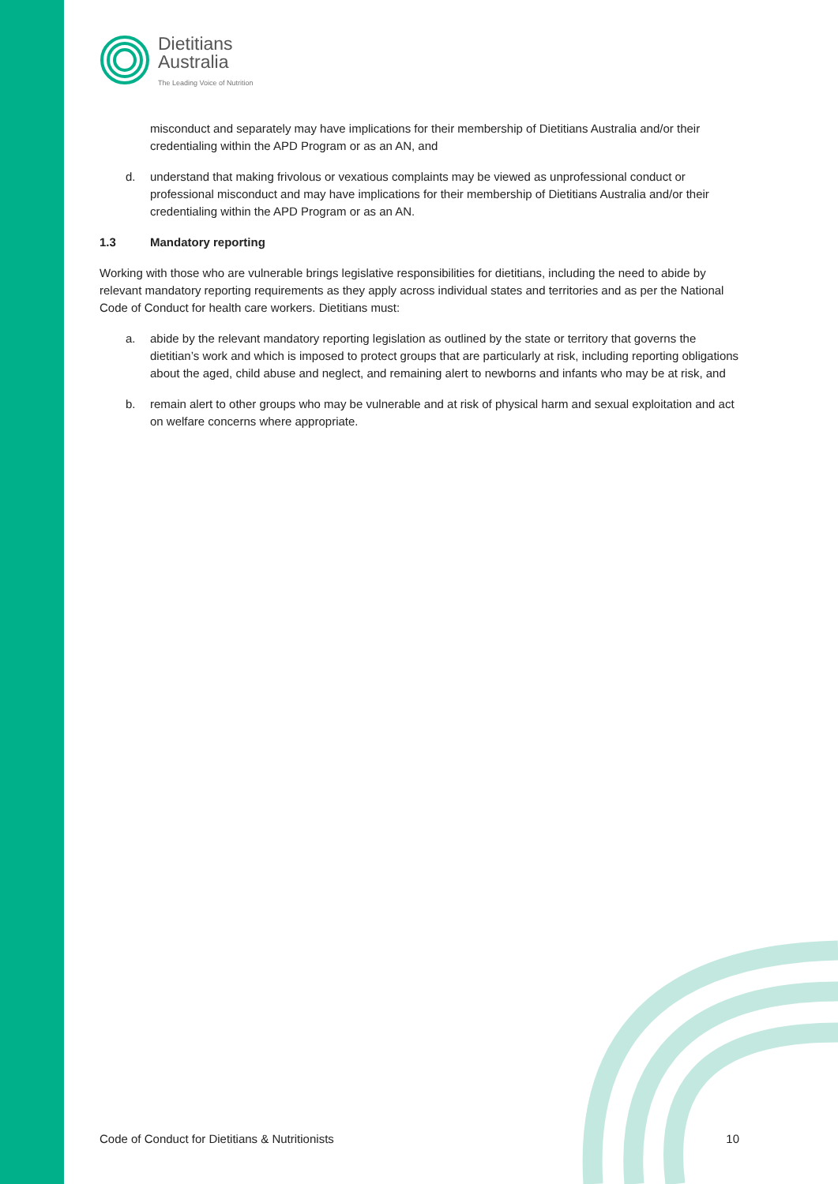Dietitians
Australia
The Leading Voice of Nutrition
misconduct and separately may have implications for their membership of Dietitians Australia and/or their credentialing within the APD Program or as an AN, and
d. understand that making frivolous or vexatious complaints may be viewed as unprofessional conduct or professional misconduct and may have implications for their membership of Dietitians Australia and/or their credentialing within the APD Program or as an AN.
1.3 Mandatory reporting
Working with those who are vulnerable brings legislative responsibilities for dietitians, including the need to abide by relevant mandatory reporting requirements as they apply across individual states and territories and as per the National Code of Conduct for health care workers. Dietitians must:
a. abide by the relevant mandatory reporting legislation as outlined by the state or territory that governs the dietitian’s work and which is imposed to protect groups that are particularly at risk, including reporting obligations about the aged, child abuse and neglect, and remaining alert to newborns and infants who may be at risk, and
b. remain alert to other groups who may be vulnerable and at risk of physical harm and sexual exploitation and act on welfare concerns where appropriate.
Code of Conduct for Dietitians & Nutritionists 10